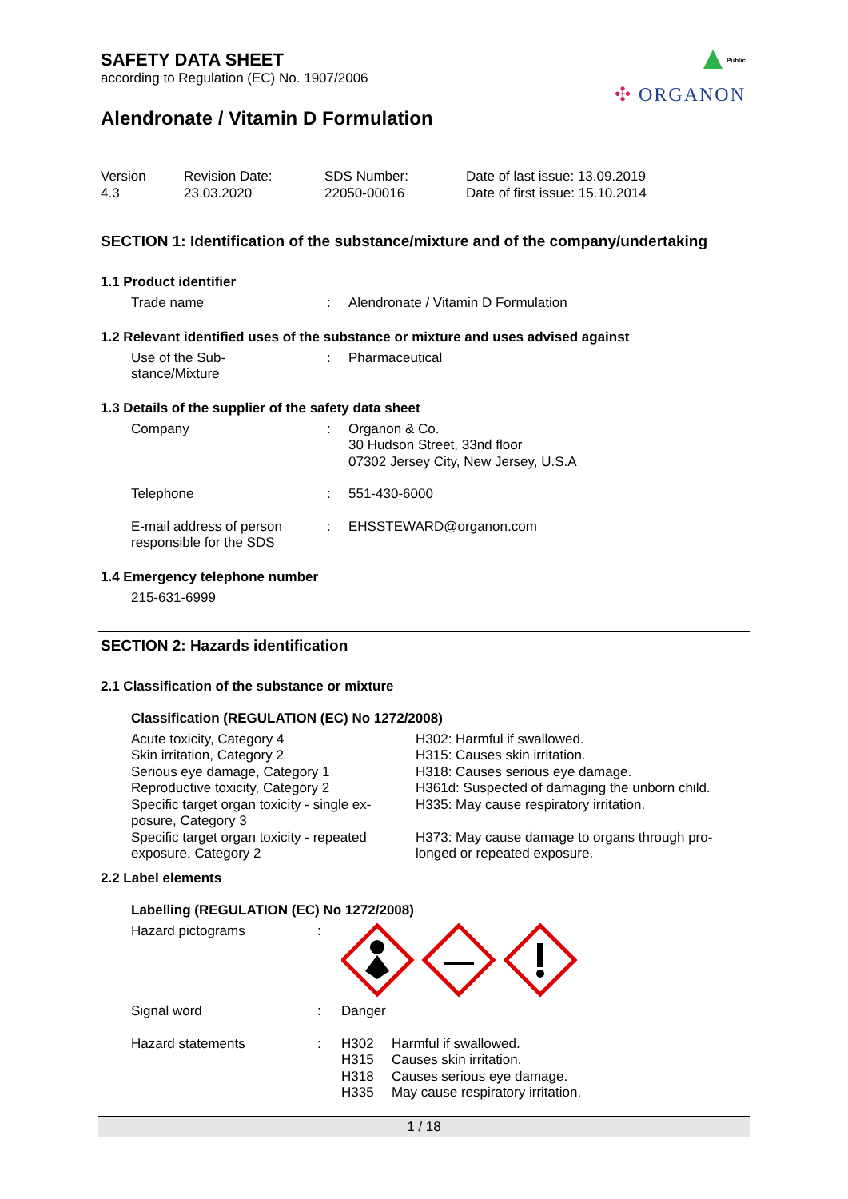Public
✣ ORGANON
SAFETY DATA SHEET
according to Regulation (EC) No. 1907/2006
Alendronate / Vitamin D Formulation
Version
4.3
Revision Date:
23.03.2020
SDS Number:
22050-00016
Date of last issue: 13.09.2019
Date of first issue: 15.10.2014
SECTION 1: Identification of the substance/mixture and of the company/undertaking
1.1 Product identifier
| Trade name | : | Alendronate / Vitamin D Formulation |
1.2 Relevant identified uses of the substance or mixture and uses advised against
| Use of the Sub- stance/Mixture | : | Pharmaceutical |
1.3 Details of the supplier of the safety data sheet
| Company | : | Organon & Co. 30 Hudson Street, 33nd floor 07302 Jersey City, New Jersey, U.S.A |
| Telephone | : | 551-430-6000 |
| E-mail address of person responsible for the SDS | : | EHSSTEWARD@organon.com |
1.4 Emergency telephone number
215-631-6999
SECTION 2: Hazards identification
2.1 Classification of the substance or mixture
Classification (REGULATION (EC) No 1272/2008)
| Acute toxicity, Category 4 | H302: Harmful if swallowed. |
| Skin irritation, Category 2 | H315: Causes skin irritation. |
| Serious eye damage, Category 1 | H318: Causes serious eye damage. |
| Reproductive toxicity, Category 2 | H361d: Suspected of damaging the unborn child. |
| Specific target organ toxicity - single ex- posure, Category 3 | H335: May cause respiratory irritation. |
| Specific target organ toxicity - repeated exposure, Category 2 | H373: May cause damage to organs through pro- longed or repeated exposure. |
2.2 Label elements
Labelling (REGULATION (EC) No 1272/2008)
| Hazard pictograms | : | |
| Signal word | : | Danger |
| Hazard statements | : | / H302 / Harmful if swallowed. / / H315 / Causes skin irritation. / / H318 / Causes serious eye damage. / / H335 / May cause respiratory irritation. / |
1 / 18